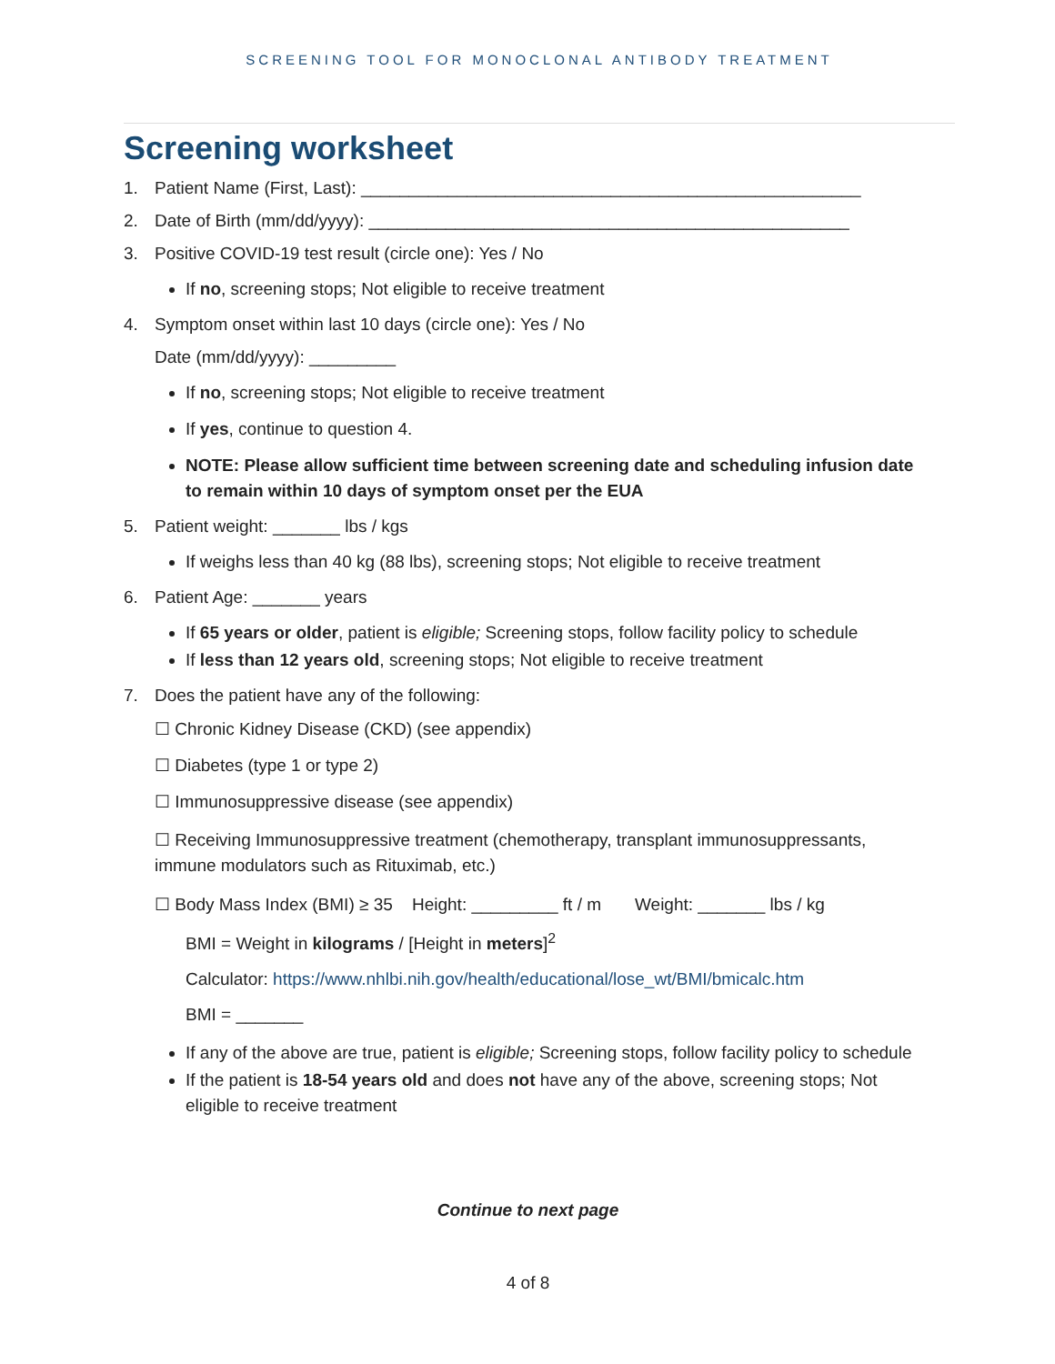SCREENING TOOL FOR MONOCLONAL ANTIBODY TREATMENT
Screening worksheet
1. Patient Name (First, Last): ____________________________________________________
2. Date of Birth (mm/dd/yyyy): __________________________________________________
3. Positive COVID-19 test result (circle one): Yes / No
If no, screening stops; Not eligible to receive treatment
4. Symptom onset within last 10 days (circle one): Yes / No
Date (mm/dd/yyyy): _________
If no, screening stops; Not eligible to receive treatment
If yes, continue to question 4.
NOTE: Please allow sufficient time between screening date and scheduling infusion date to remain within 10 days of symptom onset per the EUA
5. Patient weight: _______ lbs / kgs
If weighs less than 40 kg (88 lbs), screening stops; Not eligible to receive treatment
6. Patient Age: _______ years
If 65 years or older, patient is eligible; Screening stops, follow facility policy to schedule
If less than 12 years old, screening stops; Not eligible to receive treatment
7. Does the patient have any of the following:
☐ Chronic Kidney Disease (CKD) (see appendix)
☐ Diabetes (type 1 or type 2)
☐ Immunosuppressive disease (see appendix)
☐ Receiving Immunosuppressive treatment (chemotherapy, transplant immunosuppressants, immune modulators such as Rituximab, etc.)
☐ Body Mass Index (BMI) ≥ 35 Height: _________ ft / m Weight: _______ lbs / kg
BMI = Weight in kilograms / [Height in meters]<sup>2</sup>
Calculator: https://www.nhlbi.nih.gov/health/educational/lose_wt/BMI/bmicalc.htm
BMI = _______
If any of the above are true, patient is eligible; Screening stops, follow facility policy to schedule
If the patient is 18-54 years old and does not have any of the above, screening stops; Not eligible to receive treatment
Continue to next page
4 of 8